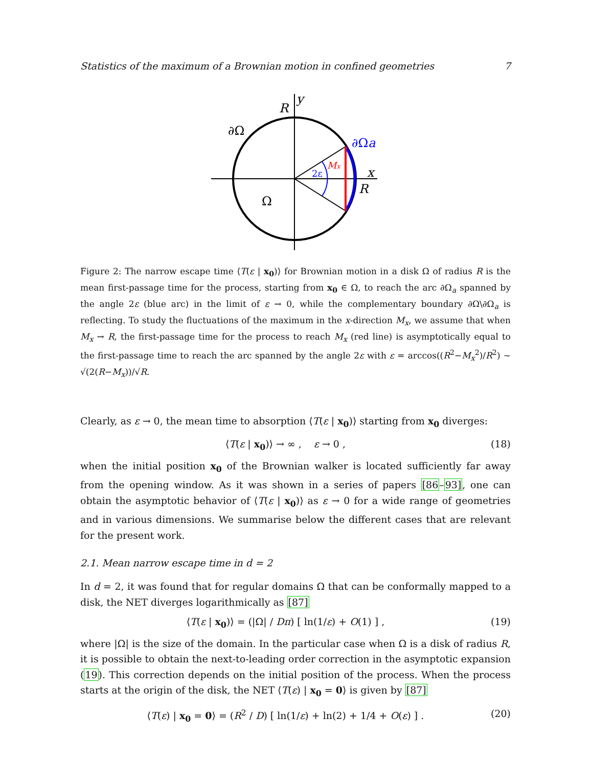Statistics of the maximum of a Brownian motion in confined geometries 7
R
y
∂Ω
∂Ωa
Mx
2ε
x
R
Ω
Figure 2: The narrow escape time ⟨T(ε | x<sub>0</sub>)⟩ for Brownian motion in a disk Ω of radius R is the mean first-passage time for the process, starting from x<sub>0</sub> ∈ Ω, to reach the arc ∂Ω<sub>a</sub> spanned by the angle 2ε (blue arc) in the limit of ε → 0, while the complementary boundary ∂Ω\∂Ω<sub>a</sub> is reflecting. To study the fluctuations of the maximum in the x-direction M<sub>x</sub>, we assume that when M<sub>x</sub> → R, the first-passage time for the process to reach M<sub>x</sub> (red line) is asymptotically equal to the first-passage time to reach the arc spanned by the angle 2ε with ε = arccos((R<sup>2</sup>−M<sub>x</sub><sup>2</sup>)/R<sup>2</sup>) ∼ √(2(R−M<sub>x</sub>))/√R.
Clearly, as ε → 0, the mean time to absorption ⟨T(ε | x<sub>0</sub>)⟩ starting from x<sub>0</sub> diverges:
⟨T(ε | x<sub>0</sub>)⟩ → ∞ , ε → 0 , (18)
when the initial position x<sub>0</sub> of the Brownian walker is located sufficiently far away from the opening window. As it was shown in a series of papers [86–93], one can obtain the asymptotic behavior of ⟨T(ε | x<sub>0</sub>)⟩ as ε → 0 for a wide range of geometries and in various dimensions. We summarise below the different cases that are relevant for the present work.
2.1. Mean narrow escape time in d = 2
In d = 2, it was found that for regular domains Ω that can be conformally mapped to a disk, the NET diverges logarithmically as [87]
⟨T(ε | x<sub>0</sub>)⟩ = (|Ω| / Dπ) [ ln(1/ε) + O(1) ] , (19)
where |Ω| is the size of the domain. In the particular case when Ω is a disk of radius R, it is possible to obtain the next-to-leading order correction in the asymptotic expansion (19). This correction depends on the initial position of the process. When the process starts at the origin of the disk, the NET ⟨T(ε) | x<sub>0</sub> = 0⟩ is given by [87]
⟨T(ε) | x<sub>0</sub> = 0⟩ = (R<sup>2</sup> / D) [ ln(1/ε) + ln(2) + 1/4 + O(ε) ] . (20)